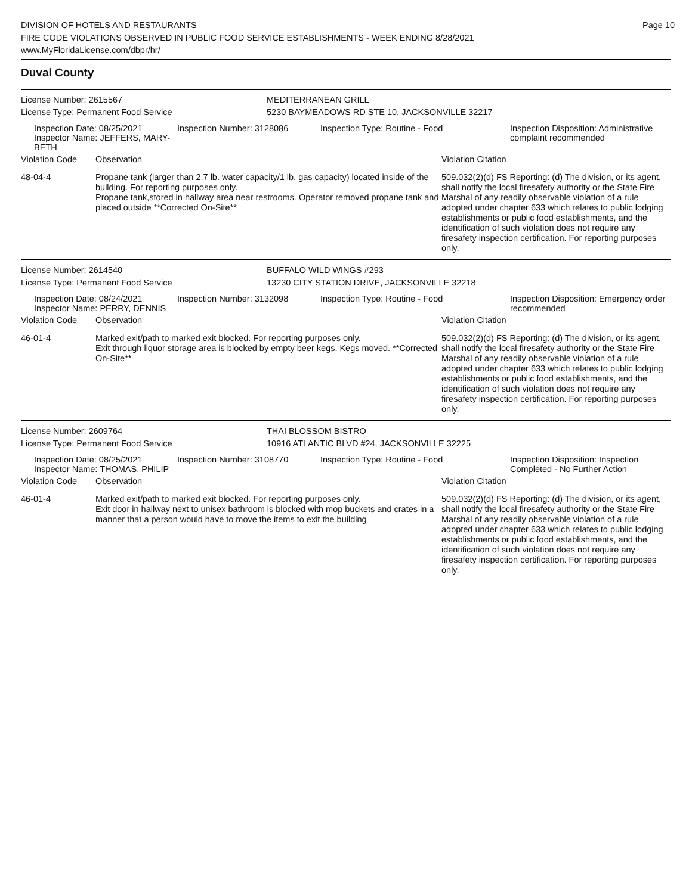Page 10
DIVISION OF HOTELS AND RESTAURANTS
FIRE CODE VIOLATIONS OBSERVED IN PUBLIC FOOD SERVICE ESTABLISHMENTS - WEEK ENDING 8/28/2021
www.MyFloridaLicense.com/dbpr/hr/
Duval County
License Number: 2615567 MEDITERRANEAN GRILL
License Type: Permanent Food Service 5230 BAYMEADOWS RD STE 10, JACKSONVILLE 32217
Inspection Date: 08/25/2021
Inspector Name: JEFFERS, MARY-BETH
Inspection Number: 3128086 Inspection Type: Routine - Food Inspection Disposition: Administrative complaint recommended
Violation Code Observation Violation Citation
48-04-4 Propane tank (larger than 2.7 lb. water capacity/1 lb. gas capacity) located inside of the building. For reporting purposes only.
Propane tank,stored in hallway area near restrooms. Operator removed propane tank and placed outside **Corrected On-Site**
509.032(2)(d) FS Reporting: (d) The division, or its agent, shall notify the local firesafety authority or the State Fire Marshal of any readily observable violation of a rule adopted under chapter 633 which relates to public lodging establishments or public food establishments, and the identification of such violation does not require any firesafety inspection certification. For reporting purposes only.
License Number: 2614540 BUFFALO WILD WINGS #293
License Type: Permanent Food Service 13230 CITY STATION DRIVE, JACKSONVILLE 32218
Inspection Date: 08/24/2021
Inspector Name: PERRY, DENNIS
Inspection Number: 3132098 Inspection Type: Routine - Food Inspection Disposition: Emergency order recommended
Violation Code Observation Violation Citation
46-01-4 Marked exit/path to marked exit blocked. For reporting purposes only.
Exit through liquor storage area is blocked by empty beer kegs. Kegs moved. **Corrected On-Site**
509.032(2)(d) FS Reporting: (d) The division, or its agent, shall notify the local firesafety authority or the State Fire Marshal of any readily observable violation of a rule adopted under chapter 633 which relates to public lodging establishments or public food establishments, and the identification of such violation does not require any firesafety inspection certification. For reporting purposes only.
License Number: 2609764 THAI BLOSSOM BISTRO
License Type: Permanent Food Service 10916 ATLANTIC BLVD #24, JACKSONVILLE 32225
Inspection Date: 08/25/2021
Inspector Name: THOMAS, PHILIP
Inspection Number: 3108770 Inspection Type: Routine - Food Inspection Disposition: Inspection Completed - No Further Action
Violation Code Observation Violation Citation
46-01-4 Marked exit/path to marked exit blocked. For reporting purposes only.
Exit door in hallway next to unisex bathroom is blocked with mop buckets and crates in a manner that a person would have to move the items to exit the building
509.032(2)(d) FS Reporting: (d) The division, or its agent, shall notify the local firesafety authority or the State Fire Marshal of any readily observable violation of a rule adopted under chapter 633 which relates to public lodging establishments or public food establishments, and the identification of such violation does not require any firesafety inspection certification. For reporting purposes only.